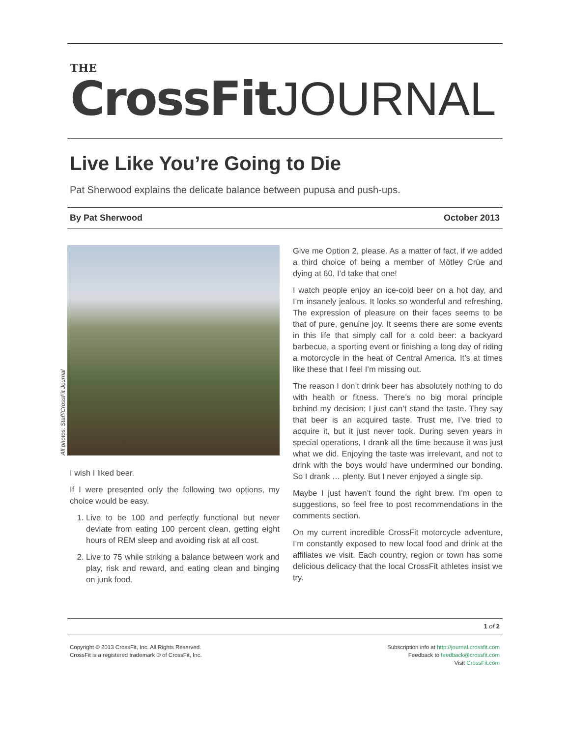THE
CrossFit JOURNAL
Live Like You’re Going to Die
Pat Sherwood explains the delicate balance between pupusa and push-ups.
By Pat Sherwood October 2013
All photos: Staff/CrossFit Journal
I wish I liked beer.
If I were presented only the following two options, my choice would be easy.
1. Live to be 100 and perfectly functional but never deviate from eating 100 percent clean, getting eight hours of REM sleep and avoiding risk at all cost.
2. Live to 75 while striking a balance between work and play, risk and reward, and eating clean and binging on junk food.
Give me Option 2, please. As a matter of fact, if we added a third choice of being a member of Mötley Crüe and dying at 60, I’d take that one!
I watch people enjoy an ice-cold beer on a hot day, and I’m insanely jealous. It looks so wonderful and refreshing. The expression of pleasure on their faces seems to be that of pure, genuine joy. It seems there are some events in this life that simply call for a cold beer: a backyard barbecue, a sporting event or finishing a long day of riding a motorcycle in the heat of Central America. It’s at times like these that I feel I’m missing out.
The reason I don’t drink beer has absolutely nothing to do with health or fitness. There’s no big moral principle behind my decision; I just can’t stand the taste. They say that beer is an acquired taste. Trust me, I’ve tried to acquire it, but it just never took. During seven years in special operations, I drank all the time because it was just what we did. Enjoying the taste was irrelevant, and not to drink with the boys would have undermined our bonding. So I drank … plenty. But I never enjoyed a single sip.
Maybe I just haven’t found the right brew. I’m open to suggestions, so feel free to post recommendations in the comments section.
On my current incredible CrossFit motorcycle adventure, I’m constantly exposed to new local food and drink at the affiliates we visit. Each country, region or town has some delicious delicacy that the local CrossFit athletes insist we try.
1 of 2
Copyright © 2013 CrossFit, Inc. All Rights Reserved.
CrossFit is a registered trademark ® of CrossFit, Inc.
Subscription info at http://journal.crossfit.com
Feedback to feedback@crossfit.com
Visit CrossFit.com